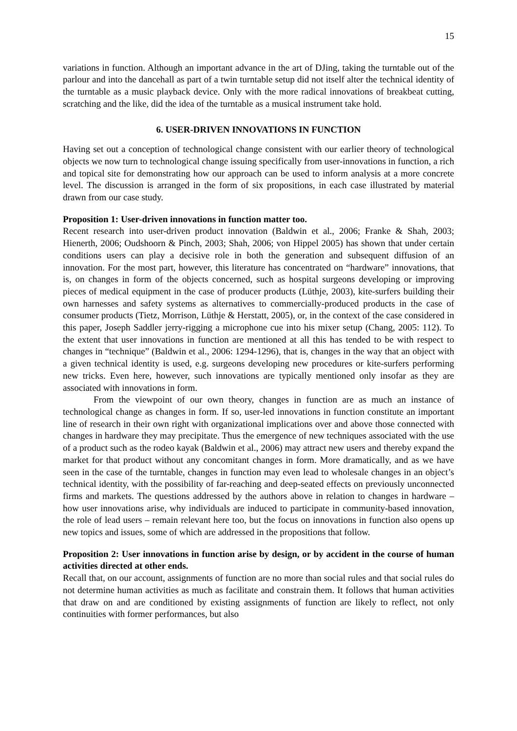15
variations in function. Although an important advance in the art of DJing, taking the turntable out of the parlour and into the dancehall as part of a twin turntable setup did not itself alter the technical identity of the turntable as a music playback device. Only with the more radical innovations of breakbeat cutting, scratching and the like, did the idea of the turntable as a musical instrument take hold.
6. USER-DRIVEN INNOVATIONS IN FUNCTION
Having set out a conception of technological change consistent with our earlier theory of technological objects we now turn to technological change issuing specifically from user-innovations in function, a rich and topical site for demonstrating how our approach can be used to inform analysis at a more concrete level. The discussion is arranged in the form of six propositions, in each case illustrated by material drawn from our case study.
Proposition 1: User-driven innovations in function matter too.
Recent research into user-driven product innovation (Baldwin et al., 2006; Franke & Shah, 2003; Hienerth, 2006; Oudshoorn & Pinch, 2003; Shah, 2006; von Hippel 2005) has shown that under certain conditions users can play a decisive role in both the generation and subsequent diffusion of an innovation. For the most part, however, this literature has concentrated on “hardware” innovations, that is, on changes in form of the objects concerned, such as hospital surgeons developing or improving pieces of medical equipment in the case of producer products (Lüthje, 2003), kite-surfers building their own harnesses and safety systems as alternatives to commercially-produced products in the case of consumer products (Tietz, Morrison, Lüthje & Herstatt, 2005), or, in the context of the case considered in this paper, Joseph Saddler jerry-rigging a microphone cue into his mixer setup (Chang, 2005: 112). To the extent that user innovations in function are mentioned at all this has tended to be with respect to changes in “technique” (Baldwin et al., 2006: 1294-1296), that is, changes in the way that an object with a given technical identity is used, e.g. surgeons developing new procedures or kite-surfers performing new tricks. Even here, however, such innovations are typically mentioned only insofar as they are associated with innovations in form.
From the viewpoint of our own theory, changes in function are as much an instance of technological change as changes in form. If so, user-led innovations in function constitute an important line of research in their own right with organizational implications over and above those connected with changes in hardware they may precipitate. Thus the emergence of new techniques associated with the use of a product such as the rodeo kayak (Baldwin et al., 2006) may attract new users and thereby expand the market for that product without any concomitant changes in form. More dramatically, and as we have seen in the case of the turntable, changes in function may even lead to wholesale changes in an object’s technical identity, with the possibility of far-reaching and deep-seated effects on previously unconnected firms and markets. The questions addressed by the authors above in relation to changes in hardware – how user innovations arise, why individuals are induced to participate in community-based innovation, the role of lead users – remain relevant here too, but the focus on innovations in function also opens up new topics and issues, some of which are addressed in the propositions that follow.
Proposition 2: User innovations in function arise by design, or by accident in the course of human activities directed at other ends.
Recall that, on our account, assignments of function are no more than social rules and that social rules do not determine human activities as much as facilitate and constrain them. It follows that human activities that draw on and are conditioned by existing assignments of function are likely to reflect, not only continuities with former performances, but also